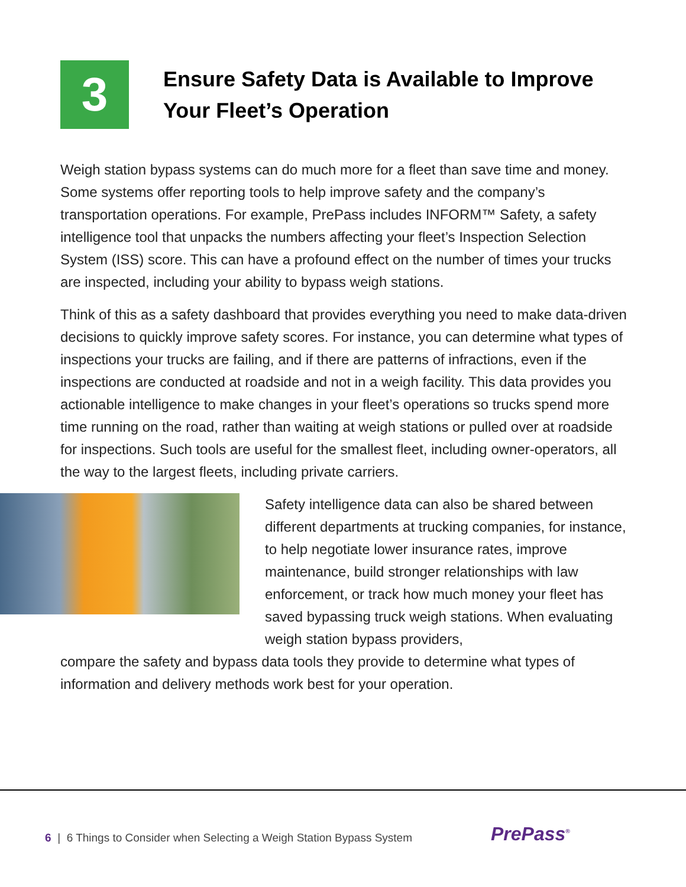3
Ensure Safety Data is Available to Improve
Your Fleet’s Operation
Weigh station bypass systems can do much more for a fleet than save time and money. Some systems offer reporting tools to help improve safety and the company’s transportation operations. For example, PrePass includes INFORM™ Safety, a safety intelligence tool that unpacks the numbers affecting your fleet’s Inspection Selection System (ISS) score. This can have a profound effect on the number of times your trucks are inspected, including your ability to bypass weigh stations.
Think of this as a safety dashboard that provides everything you need to make data-driven decisions to quickly improve safety scores. For instance, you can determine what types of inspections your trucks are failing, and if there are patterns of infractions, even if the inspections are conducted at roadside and not in a weigh facility. This data provides you actionable intelligence to make changes in your fleet’s operations so trucks spend more time running on the road, rather than waiting at weigh stations or pulled over at roadside for inspections. Such tools are useful for the smallest fleet, including owner-operators, all the way to the largest fleets, including private carriers.
Safety intelligence data can also be shared between different departments at trucking companies, for instance, to help negotiate lower insurance rates, improve maintenance, build stronger relationships with law enforcement, or track how much money your fleet has saved bypassing truck weigh stations. When evaluating weigh station bypass providers,
compare the safety and bypass data tools they provide to determine what types of information and delivery methods work best for your operation.
6 | 6 Things to Consider when Selecting a Weigh Station Bypass System
PrePass<sup>®</sup>